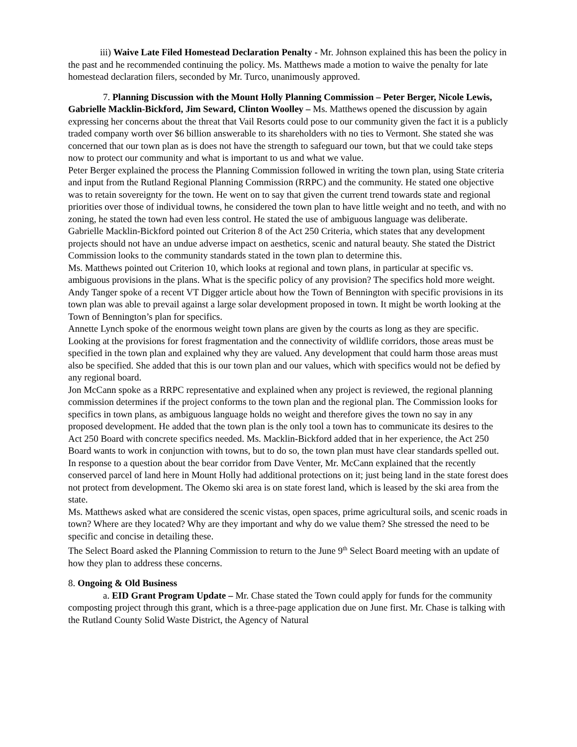iii) Waive Late Filed Homestead Declaration Penalty - Mr. Johnson explained this has been the policy in the past and he recommended continuing the policy. Ms. Matthews made a motion to waive the penalty for late homestead declaration filers, seconded by Mr. Turco, unanimously approved.
7. Planning Discussion with the Mount Holly Planning Commission – Peter Berger, Nicole Lewis, Gabrielle Macklin-Bickford, Jim Seward, Clinton Woolley – Ms. Matthews opened the discussion by again expressing her concerns about the threat that Vail Resorts could pose to our community given the fact it is a publicly traded company worth over $6 billion answerable to its shareholders with no ties to Vermont. She stated she was concerned that our town plan as is does not have the strength to safeguard our town, but that we could take steps now to protect our community and what is important to us and what we value.
Peter Berger explained the process the Planning Commission followed in writing the town plan, using State criteria and input from the Rutland Regional Planning Commission (RRPC) and the community. He stated one objective was to retain sovereignty for the town. He went on to say that given the current trend towards state and regional priorities over those of individual towns, he considered the town plan to have little weight and no teeth, and with no zoning, he stated the town had even less control. He stated the use of ambiguous language was deliberate.
Gabrielle Macklin-Bickford pointed out Criterion 8 of the Act 250 Criteria, which states that any development projects should not have an undue adverse impact on aesthetics, scenic and natural beauty. She stated the District Commission looks to the community standards stated in the town plan to determine this.
Ms. Matthews pointed out Criterion 10, which looks at regional and town plans, in particular at specific vs. ambiguous provisions in the plans. What is the specific policy of any provision? The specifics hold more weight.
Andy Tanger spoke of a recent VT Digger article about how the Town of Bennington with specific provisions in its town plan was able to prevail against a large solar development proposed in town. It might be worth looking at the Town of Bennington’s plan for specifics.
Annette Lynch spoke of the enormous weight town plans are given by the courts as long as they are specific. Looking at the provisions for forest fragmentation and the connectivity of wildlife corridors, those areas must be specified in the town plan and explained why they are valued. Any development that could harm those areas must also be specified. She added that this is our town plan and our values, which with specifics would not be defied by any regional board.
Jon McCann spoke as a RRPC representative and explained when any project is reviewed, the regional planning commission determines if the project conforms to the town plan and the regional plan. The Commission looks for specifics in town plans, as ambiguous language holds no weight and therefore gives the town no say in any proposed development. He added that the town plan is the only tool a town has to communicate its desires to the Act 250 Board with concrete specifics needed. Ms. Macklin-Bickford added that in her experience, the Act 250 Board wants to work in conjunction with towns, but to do so, the town plan must have clear standards spelled out.
In response to a question about the bear corridor from Dave Venter, Mr. McCann explained that the recently conserved parcel of land here in Mount Holly had additional protections on it; just being land in the state forest does not protect from development. The Okemo ski area is on state forest land, which is leased by the ski area from the state.
Ms. Matthews asked what are considered the scenic vistas, open spaces, prime agricultural soils, and scenic roads in town? Where are they located? Why are they important and why do we value them? She stressed the need to be specific and concise in detailing these.
The Select Board asked the Planning Commission to return to the June 9<sup>th</sup> Select Board meeting with an update of how they plan to address these concerns.
8. Ongoing & Old Business
a. EID Grant Program Update – Mr. Chase stated the Town could apply for funds for the community composting project through this grant, which is a three-page application due on June first. Mr. Chase is talking with the Rutland County Solid Waste District, the Agency of Natural